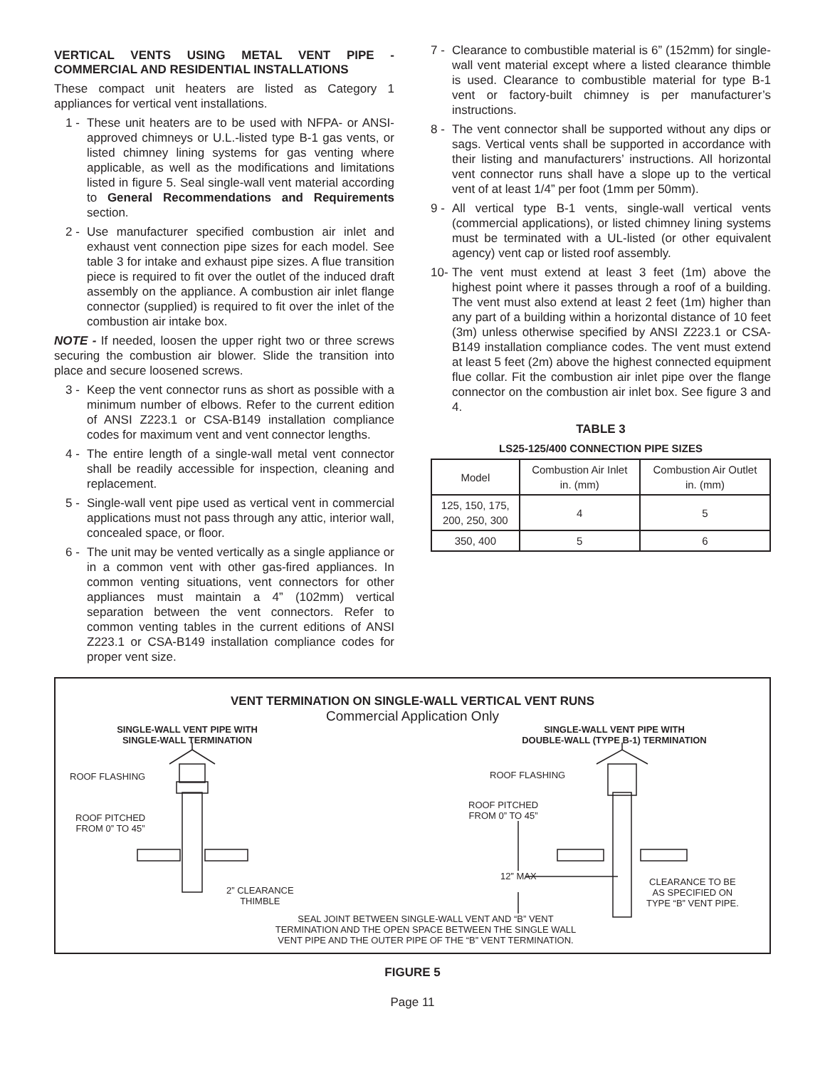VERTICAL VENTS USING METAL VENT PIPE - COMMERCIAL AND RESIDENTIAL INSTALLATIONS
These compact unit heaters are listed as Category 1 appliances for vertical vent installations.
1 - These unit heaters are to be used with NFPA- or ANSI-approved chimneys or U.L.-listed type B-1 gas vents, or listed chimney lining systems for gas venting where applicable, as well as the modifications and limitations listed in figure 5. Seal single-wall vent material according to General Recommendations and Requirements section.
2 - Use manufacturer specified combustion air inlet and exhaust vent connection pipe sizes for each model. See table 3 for intake and exhaust pipe sizes. A flue transition piece is required to fit over the outlet of the induced draft assembly on the appliance. A combustion air inlet flange connector (supplied) is required to fit over the inlet of the combustion air intake box.
NOTE - If needed, loosen the upper right two or three screws securing the combustion air blower. Slide the transition into place and secure loosened screws.
3 - Keep the vent connector runs as short as possible with a minimum number of elbows. Refer to the current edition of ANSI Z223.1 or CSA-B149 installation compliance codes for maximum vent and vent connector lengths.
4 - The entire length of a single-wall metal vent connector shall be readily accessible for inspection, cleaning and replacement.
5 - Single-wall vent pipe used as vertical vent in commercial applications must not pass through any attic, interior wall, concealed space, or floor.
6 - The unit may be vented vertically as a single appliance or in a common vent with other gas-fired appliances. In common venting situations, vent connectors for other appliances must maintain a 4” (102mm) vertical separation between the vent connectors. Refer to common venting tables in the current editions of ANSI Z223.1 or CSA-B149 installation compliance codes for proper vent size.
7 - Clearance to combustible material is 6” (152mm) for single-wall vent material except where a listed clearance thimble is used. Clearance to combustible material for type B-1 vent or factory-built chimney is per manufacturer’s instructions.
8 - The vent connector shall be supported without any dips or sags. Vertical vents shall be supported in accordance with their listing and manufacturers’ instructions. All horizontal vent connector runs shall have a slope up to the vertical vent of at least 1/4” per foot (1mm per 50mm).
9 - All vertical type B-1 vents, single-wall vertical vents (commercial applications), or listed chimney lining systems must be terminated with a UL-listed (or other equivalent agency) vent cap or listed roof assembly.
10- The vent must extend at least 3 feet (1m) above the highest point where it passes through a roof of a building. The vent must also extend at least 2 feet (1m) higher than any part of a building within a horizontal distance of 10 feet (3m) unless otherwise specified by ANSI Z223.1 or CSA-B149 installation compliance codes. The vent must extend at least 5 feet (2m) above the highest connected equipment flue collar. Fit the combustion air inlet pipe over the flange connector on the combustion air inlet box. See figure 3 and 4.
TABLE 3
LS25-125/400 CONNECTION PIPE SIZES
| Model | Combustion Air Inlet in. (mm) | Combustion Air Outlet in. (mm) |
| --- | --- | --- |
| 125, 150, 175, 200, 250, 300 | 4 | 5 |
| 350, 400 | 5 | 6 |
VENT TERMINATION ON SINGLE-WALL VERTICAL VENT RUNS
Commercial Application Only
SINGLE-WALL VENT PIPE WITH
SINGLE-WALL TERMINATION
SINGLE-WALL VENT PIPE WITH
DOUBLE-WALL (TYPE B-1) TERMINATION
ROOF FLASHING
ROOF PITCHED
FROM 0” TO 45”
2” CLEARANCE
THIMBLE
ROOF FLASHING
ROOF PITCHED
FROM 0” TO 45”
12” MAX
CLEARANCE TO BE
AS SPECIFIED ON
TYPE “B” VENT PIPE.
SEAL JOINT BETWEEN SINGLE-WALL VENT AND “B” VENT TERMINATION AND THE OPEN SPACE BETWEEN THE SINGLE WALL VENT PIPE AND THE OUTER PIPE OF THE “B” VENT TERMINATION.
FIGURE 5
Page 11